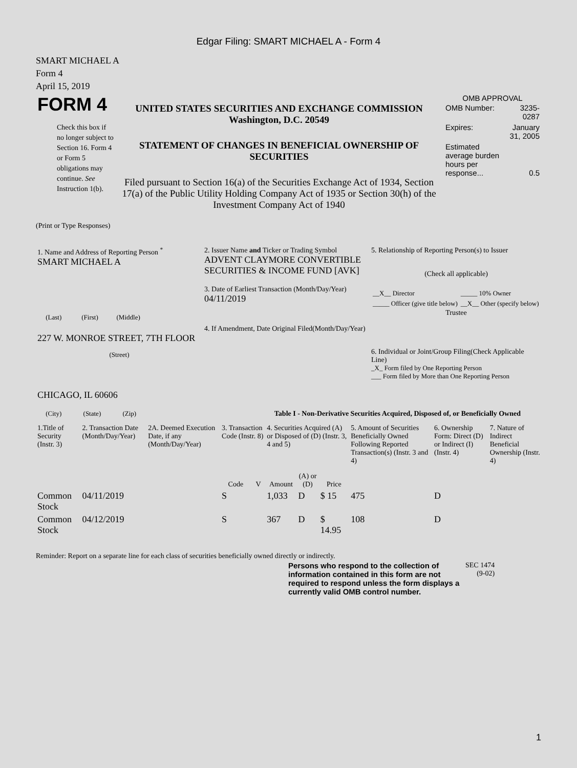Edgar Filing: SMART MICHAEL A - Form 4
SMART MICHAEL A
Form 4
April 15, 2019
| FORM 4 Check this box if no longer subject to Section 16. Form 4 or Form 5 obligations may continue. See Instruction 1(b). | UNITED STATES SECURITIES AND EXCHANGE COMMISSION Washington, D.C. 20549 STATEMENT OF CHANGES IN BENEFICIAL OWNERSHIP OF SECURITIES Filed pursuant to Section 16(a) of the Securities Exchange Act of 1934, Section 17(a) of the Public Utility Holding Company Act of 1935 or Section 30(h) of the Investment Company Act of 1940 | OMB APPROVAL / OMB Number: / 3235-0287 / / Expires: / January 31, 2005 / / Estimated average burden hours per response... / 0.5 / |
(Print or Type Responses)
| 1. Name and Address of Reporting Person <sup>*</sup> SMART MICHAEL A (Last) (First) (Middle) 227 W. MONROE STREET, 7TH FLOOR (Street) CHICAGO, IL 60606 (City) (State) (Zip) | 2. Issuer Name and Ticker or Trading Symbol ADVENT CLAYMORE CONVERTIBLE SECURITIES & INCOME FUND [AVK] 3. Date of Earliest Transaction (Month/Day/Year) 04/11/2019 4. If Amendment, Date Original Filed(Month/Day/Year) | 5. Relationship of Reporting Person(s) to Issuer (Check all applicable) / __X__ Director / _____ 10% Owner / / _____ Officer (give title below) / __X__ Other (specify below) / Trustee 6. Individual or Joint/Group Filing(Check Applicable Line) _X_ Form filed by One Reporting Person ___ Form filed by More than One Reporting Person |
Table I - Non-Derivative Securities Acquired, Disposed of, or Beneficially Owned
| 1.Title of Security (Instr. 3) | 2. Transaction Date (Month/Day/Year) | 2A. Deemed Execution Date, if any (Month/Day/Year) | 3. Transaction Code (Instr. 8) | | 4. Securities Acquired (A) or Disposed of (D) (Instr. 3, 4 and 5) | | | 5. Amount of Securities Beneficially Owned Following Reported Transaction(s) (Instr. 3 and 4) | 6. Ownership Form: Direct (D) or Indirect (I) (Instr. 4) | 7. Nature of Indirect Beneficial Ownership (Instr. 4) |
| --- | --- | --- | --- | --- | --- | --- | --- | --- | --- | --- |
| | | | Code | V | Amount | (A) or (D) | Price | | | |
| Common Stock | 04/11/2019 | | S | | 1,033 | D | $ 15 | 475 | D | |
| Common Stock | 04/12/2019 | | S | | 367 | D | $ 14.95 | 108 | D | |
Reminder: Report on a separate line for each class of securities beneficially owned directly or indirectly.
| Persons who respond to the collection of information contained in this form are not required to respond unless the form displays a currently valid OMB control number. | SEC 1474 (9-02) |
1